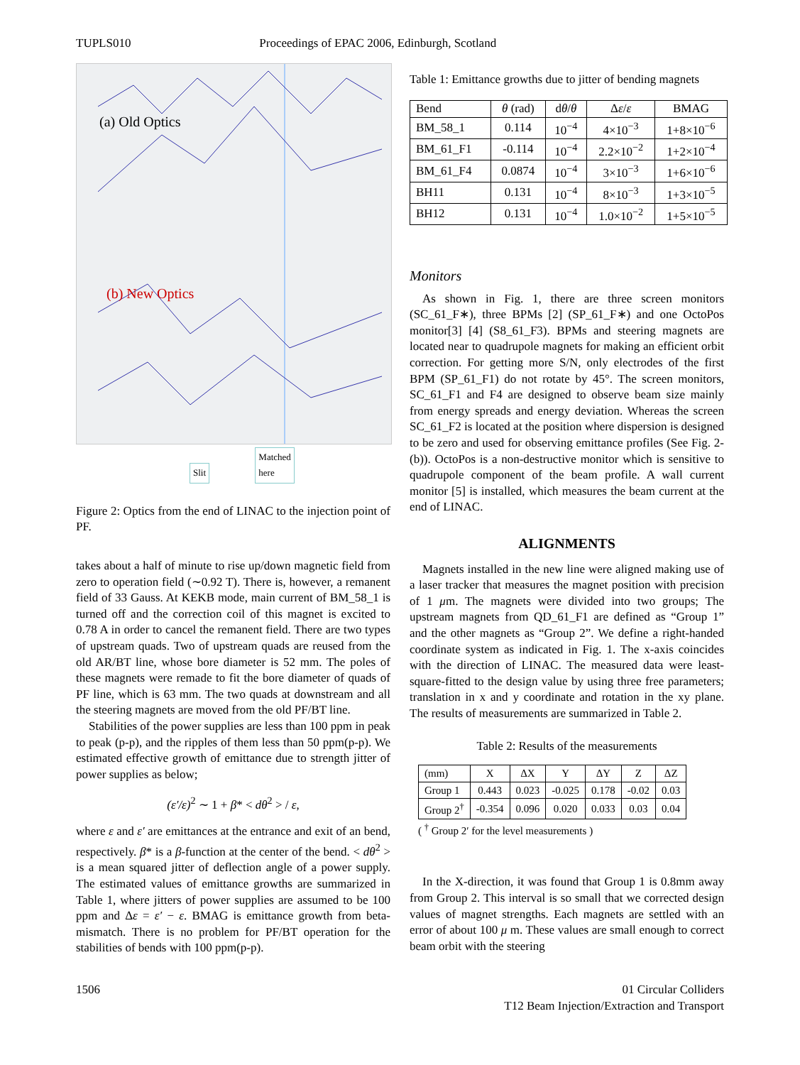TUPLS010 Proceedings of EPAC 2006, Edinburgh, Scotland
(a) Old Optics
(b) New Optics
Slit Matched
here
Figure 2: Optics from the end of LINAC to the injection point of PF.
takes about a half of minute to rise up/down magnetic field from zero to operation field (∼0.92 T). There is, however, a remanent field of 33 Gauss. At KEKB mode, main current of BM_58_1 is turned off and the correction coil of this magnet is excited to 0.78 A in order to cancel the remanent field. There are two types of upstream quads. Two of upstream quads are reused from the old AR/BT line, whose bore diameter is 52 mm. The poles of these magnets were remade to fit the bore diameter of quads of PF line, which is 63 mm. The two quads at downstream and all the steering magnets are moved from the old PF/BT line.
Stabilities of the power supplies are less than 100 ppm in peak to peak (p-p), and the ripples of them less than 50 ppm(p-p). We estimated effective growth of emittance due to strength jitter of power supplies as below;
(ε′/ε)<sup>2</sup> ∼ 1 + β* < dθ<sup>2</sup> > / ε,
where ε and ε′ are emittances at the entrance and exit of an bend, respectively. β* is a β-function at the center of the bend. < dθ<sup>2</sup> > is a mean squared jitter of deflection angle of a power supply. The estimated values of emittance growths are summarized in Table 1, where jitters of power supplies are assumed to be 100 ppm and Δε = ε′ − ε. BMAG is emittance growth from beta-mismatch. There is no problem for PF/BT operation for the stabilities of bends with 100 ppm(p-p).
Table 1: Emittance growths due to jitter of bending magnets
| Bend | θ (rad) | d θ / θ | Δ ε / ε | BMAG |
| --- | --- | --- | --- | --- |
| BM_58_1 | 0.114 | 10<sup>−4</sup> | 4×10<sup>−3</sup> | 1+8×10<sup>−6</sup> |
| BM_61_F1 | -0.114 | 10<sup>−4</sup> | 2.2×10<sup>−2</sup> | 1+2×10<sup>−4</sup> |
| BM_61_F4 | 0.0874 | 10<sup>−4</sup> | 3×10<sup>−3</sup> | 1+6×10<sup>−6</sup> |
| BH11 | 0.131 | 10<sup>−4</sup> | 8×10<sup>−3</sup> | 1+3×10<sup>−5</sup> |
| BH12 | 0.131 | 10<sup>−4</sup> | 1.0×10<sup>−2</sup> | 1+5×10<sup>−5</sup> |
Monitors
As shown in Fig. 1, there are three screen monitors (SC_61_F∗), three BPMs [2] (SP_61_F∗) and one OctoPos monitor[3] [4] (S8_61_F3). BPMs and steering magnets are located near to quadrupole magnets for making an efficient orbit correction. For getting more S/N, only electrodes of the first BPM (SP_61_F1) do not rotate by 45°. The screen monitors, SC_61_F1 and F4 are designed to observe beam size mainly from energy spreads and energy deviation. Whereas the screen SC_61_F2 is located at the position where dispersion is designed to be zero and used for observing emittance profiles (See Fig. 2-(b)). OctoPos is a non-destructive monitor which is sensitive to quadrupole component of the beam profile. A wall current monitor [5] is installed, which measures the beam current at the end of LINAC.
ALIGNMENTS
Magnets installed in the new line were aligned making use of a laser tracker that measures the magnet position with precision of 1 μm. The magnets were divided into two groups; The upstream magnets from QD_61_F1 are defined as “Group 1” and the other magnets as “Group 2”. We define a right-handed coordinate system as indicated in Fig. 1. The x-axis coincides with the direction of LINAC. The measured data were least-square-fitted to the design value by using three free parameters; translation in x and y coordinate and rotation in the xy plane. The results of measurements are summarized in Table 2.
Table 2: Results of the measurements
| (mm) | X | ΔX | Y | ΔY | Z | ΔZ |
| --- | --- | --- | --- | --- | --- | --- |
| Group 1 | 0.443 | 0.023 | -0.025 | 0.178 | -0.02 | 0.03 |
| Group 2<sup>†</sup> | -0.354 | 0.096 | 0.020 | 0.033 | 0.03 | 0.04 |
( <sup>†</sup> Group 2′ for the level measurements )
In the X-direction, it was found that Group 1 is 0.8mm away from Group 2. This interval is so small that we corrected design values of magnet strengths. Each magnets are settled with an error of about 100 μ m. These values are small enough to correct beam orbit with the steering
1506 01 Circular Colliders
T12 Beam Injection/Extraction and Transport